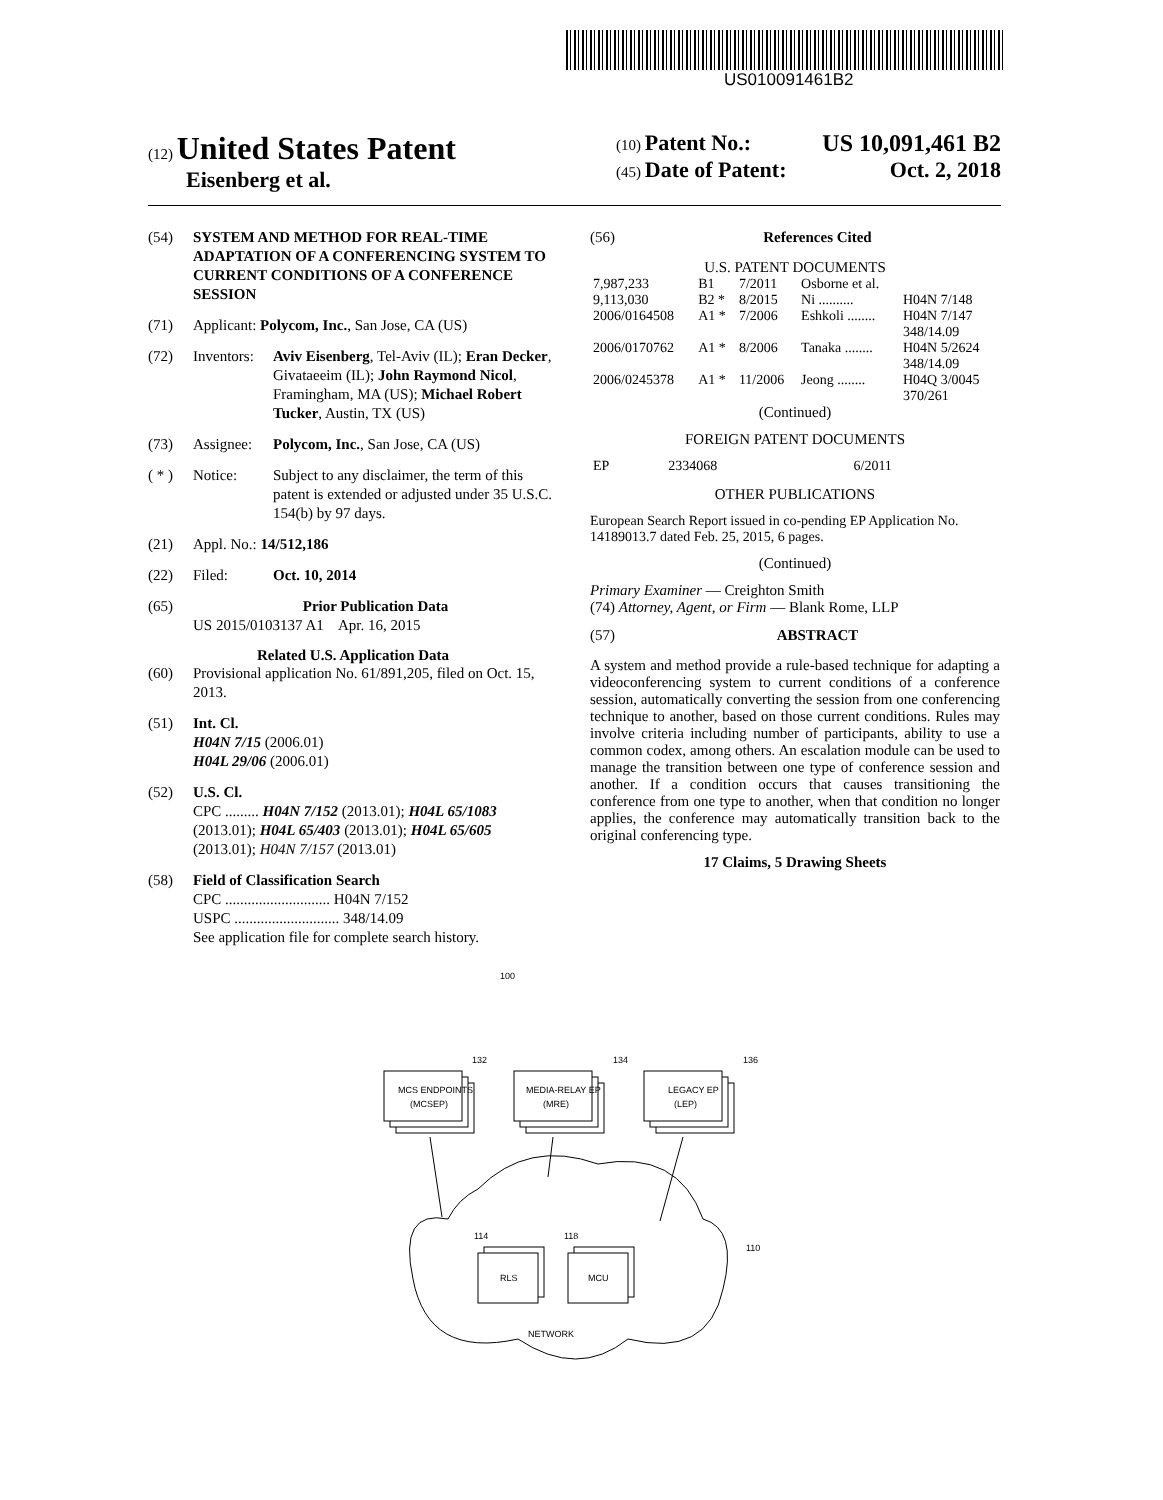US010091461B2
(12) United States Patent
Eisenberg et al.
(10) Patent No.: US 10,091,461 B2
(45) Date of Patent: Oct. 2, 2018
(54) SYSTEM AND METHOD FOR REAL-TIME ADAPTATION OF A CONFERENCING SYSTEM TO CURRENT CONDITIONS OF A CONFERENCE SESSION
(71) Applicant: Polycom, Inc., San Jose, CA (US)
(72) Inventors: Aviv Eisenberg, Tel-Aviv (IL); Eran Decker, Givataeeim (IL); John Raymond Nicol, Framingham, MA (US); Michael Robert Tucker, Austin, TX (US)
(73) Assignee: Polycom, Inc., San Jose, CA (US)
( * ) Notice: Subject to any disclaimer, the term of this patent is extended or adjusted under 35 U.S.C. 154(b) by 97 days.
(21) Appl. No.: 14/512,186
(22) Filed: Oct. 10, 2014
(65) Prior Publication Data
US 2015/0103137 A1 Apr. 16, 2015
Related U.S. Application Data
(60) Provisional application No. 61/891,205, filed on Oct. 15, 2013.
(51) Int. Cl.
H04N 7/15 (2006.01)
H04L 29/06 (2006.01)
(52) U.S. Cl.
CPC ......... H04N 7/152 (2013.01); H04L 65/1083 (2013.01); H04L 65/403 (2013.01); H04L 65/605 (2013.01); H04N 7/157 (2013.01)
(58) Field of Classification Search
CPC ............................ H04N 7/152
USPC ............................ 348/14.09
See application file for complete search history.
(56) References Cited
U.S. PATENT DOCUMENTS
| 7,987,233 | B1 | 7/2011 | Osborne et al. | |
| 9,113,030 | B2 * | 8/2015 | Ni .......... | H04N 7/148 |
| 2006/0164508 | A1 * | 7/2006 | Eshkoli ........ | H04N 7/147 348/14.09 |
| 2006/0170762 | A1 * | 8/2006 | Tanaka ........ | H04N 5/2624 348/14.09 |
| 2006/0245378 | A1 * | 11/2006 | Jeong ........ | H04Q 3/0045 370/261 |
(Continued)
FOREIGN PATENT DOCUMENTS
| EP | 2334068 | 6/2011 |
OTHER PUBLICATIONS
European Search Report issued in co-pending EP Application No. 14189013.7 dated Feb. 25, 2015, 6 pages.
(Continued)
Primary Examiner — Creighton Smith
(74) Attorney, Agent, or Firm — Blank Rome, LLP
(57) ABSTRACT
A system and method provide a rule-based technique for adapting a videoconferencing system to current conditions of a conference session, automatically converting the session from one conferencing technique to another, based on those current conditions. Rules may involve criteria including number of participants, ability to use a common codex, among others. An escalation module can be used to manage the transition between one type of conference session and another. If a condition occurs that causes transitioning the conference from one type to another, when that condition no longer applies, the conference may automatically transition back to the original conferencing type.
17 Claims, 5 Drawing Sheets
100
132
134
136
MCS ENDPOINTS
(MCSEP)
MEDIA-RELAY EP
(MRE)
LEGACY EP
(LEP)
114
118
RLS
MCU
NETWORK
110